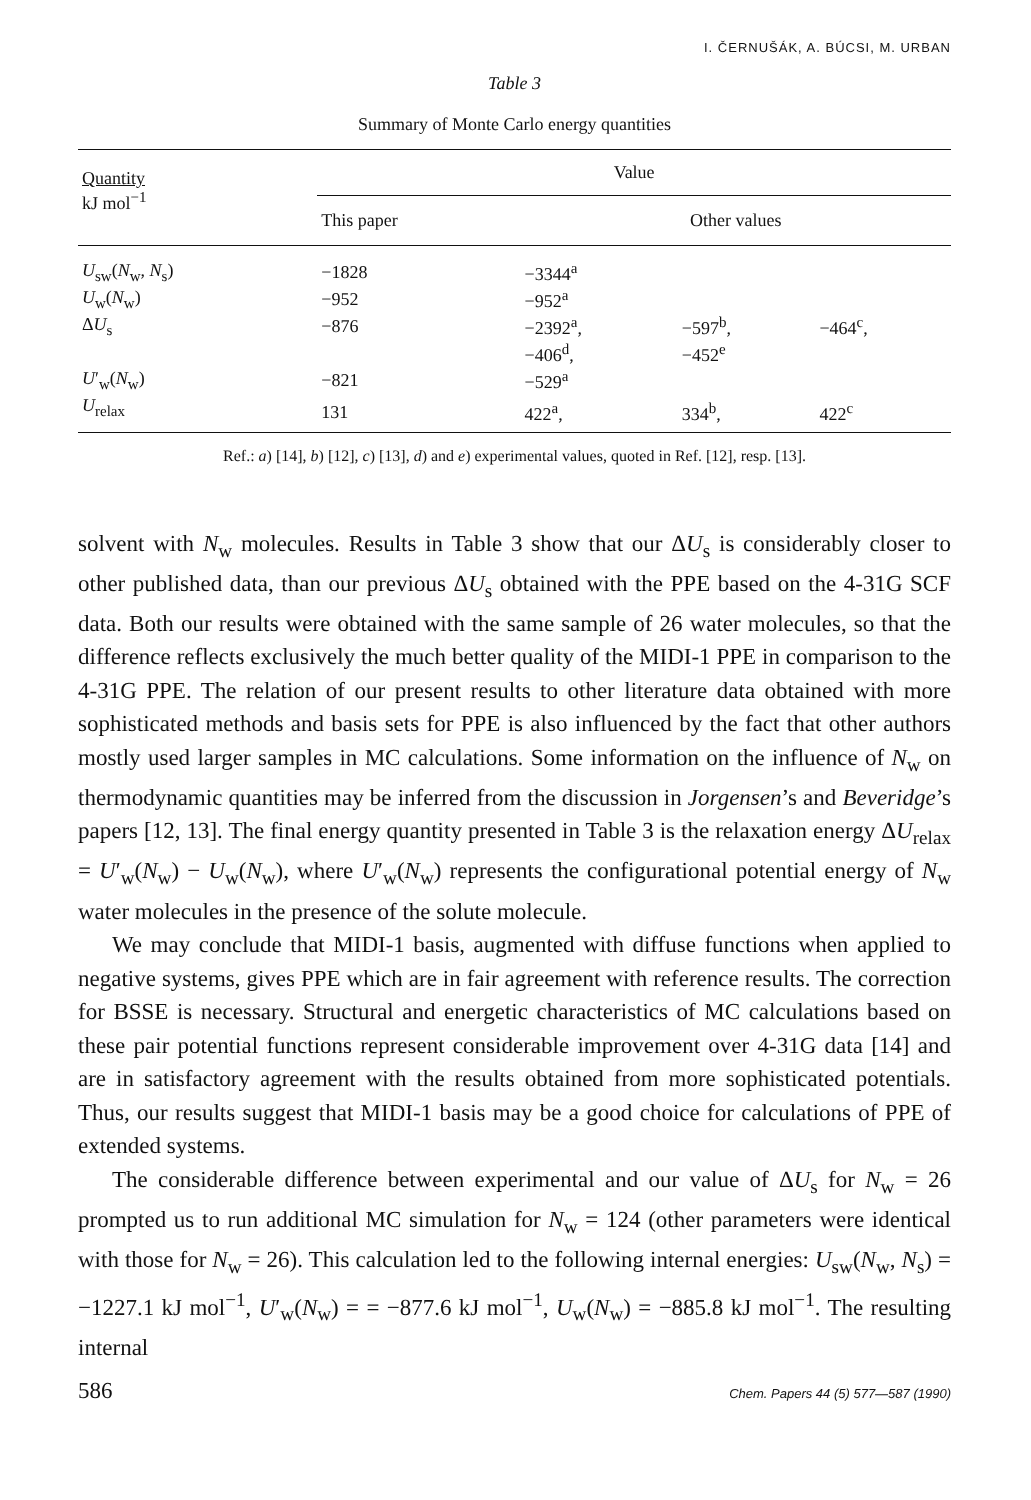I. ČERNUŠÁK, A. BÚCSI, M. URBAN
Table 3
Summary of Monte Carlo energy quantities
| Quantity kJ mol<sup>−1</sup> | Value | | | |
| --- | --- | --- | --- | --- |
| | This paper | Other values | | |
| U<sub>sw</sub>( N<sub>w</sub>, N<sub>s</sub>) | −1828 | −3344<sup>a</sup> | | |
| U<sub>w</sub>( N<sub>w</sub>) | −952 | −952<sup>a</sup> | | |
| Δ U<sub>s</sub> | −876 | −2392<sup>a</sup>, | −597<sup>b</sup>, | −464<sup>c</sup>, |
| | | −406<sup>d</sup>, | −452<sup>e</sup> | |
| U ′<sub>w</sub>( N<sub>w</sub>) | −821 | −529<sup>a</sup> | | |
| U<sub>relax</sub> | 131 | 422<sup>a</sup>, | 334<sup>b</sup>, | 422<sup>c</sup> |
Ref.: a) [14], b) [12], c) [13], d) and e) experimental values, quoted in Ref. [12], resp. [13].
solvent with N<sub>w</sub> molecules. Results in Table 3 show that our ΔU<sub>s</sub> is considerably closer to other published data, than our previous ΔU<sub>s</sub> obtained with the PPE based on the 4-31G SCF data. Both our results were obtained with the same sample of 26 water molecules, so that the difference reflects exclusively the much better quality of the MIDI-1 PPE in comparison to the 4-31G PPE. The relation of our present results to other literature data obtained with more sophisticated methods and basis sets for PPE is also influenced by the fact that other authors mostly used larger samples in MC calculations. Some information on the influence of N<sub>w</sub> on thermodynamic quantities may be inferred from the discussion in Jorgensen’s and Beveridge’s papers [12, 13]. The final energy quantity presented in Table 3 is the relaxation energy ΔU<sub>relax</sub> = U′<sub>w</sub>(N<sub>w</sub>) − U<sub>w</sub>(N<sub>w</sub>), where U′<sub>w</sub>(N<sub>w</sub>) represents the configurational potential energy of N<sub>w</sub> water molecules in the presence of the solute molecule.
We may conclude that MIDI-1 basis, augmented with diffuse functions when applied to negative systems, gives PPE which are in fair agreement with reference results. The correction for BSSE is necessary. Structural and energetic characteristics of MC calculations based on these pair potential functions represent considerable improvement over 4-31G data [14] and are in satisfactory agreement with the results obtained from more sophisticated potentials. Thus, our results suggest that MIDI-1 basis may be a good choice for calculations of PPE of extended systems.
The considerable difference between experimental and our value of ΔU<sub>s</sub> for N<sub>w</sub> = 26 prompted us to run additional MC simulation for N<sub>w</sub> = 124 (other parameters were identical with those for N<sub>w</sub> = 26). This calculation led to the following internal energies: U<sub>sw</sub>(N<sub>w</sub>, N<sub>s</sub>) = −1227.1 kJ mol<sup>−1</sup>, U′<sub>w</sub>(N<sub>w</sub>) = = −877.6 kJ mol<sup>−1</sup>, U<sub>w</sub>(N<sub>w</sub>) = −885.8 kJ mol<sup>−1</sup>. The resulting internal
586 Chem. Papers 44 (5) 577—587 (1990)